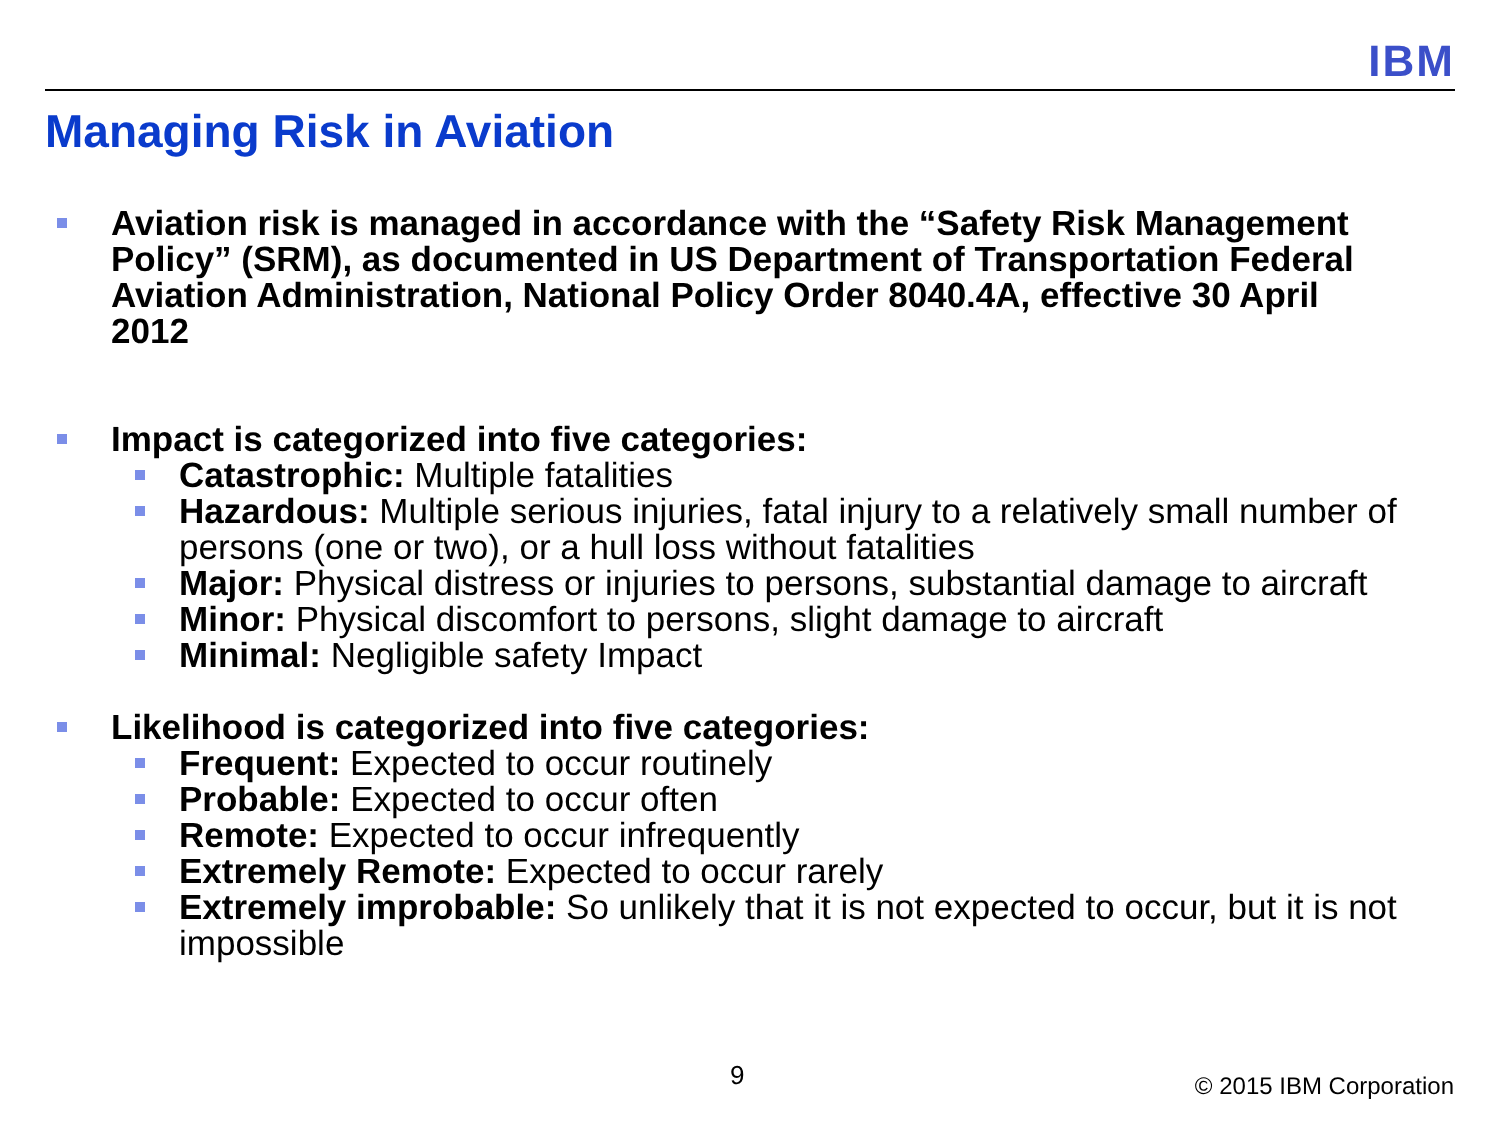IBM
Managing Risk in Aviation
Aviation risk is managed in accordance with the “Safety Risk Management Policy” (SRM), as documented in US Department of Transportation Federal Aviation Administration, National Policy Order 8040.4A, effective 30 April 2012
Impact is categorized into five categories:
Catastrophic: Multiple fatalities
Hazardous: Multiple serious injuries, fatal injury to a relatively small number of persons (one or two), or a hull loss without fatalities
Major: Physical distress or injuries to persons, substantial damage to aircraft
Minor: Physical discomfort to persons, slight damage to aircraft
Minimal: Negligible safety Impact
Likelihood is categorized into five categories:
Frequent: Expected to occur routinely
Probable: Expected to occur often
Remote: Expected to occur infrequently
Extremely Remote: Expected to occur rarely
Extremely improbable: So unlikely that it is not expected to occur, but it is not impossible
9 © 2015 IBM Corporation